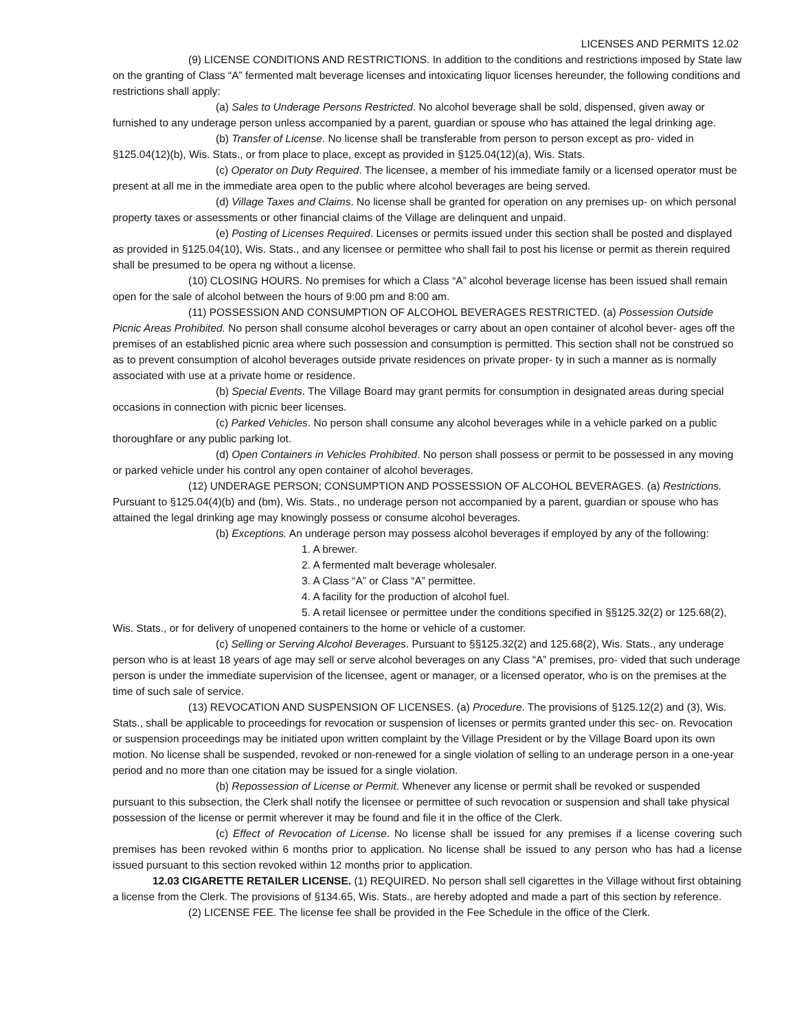LICENSES AND PERMITS 12.02
(9) LICENSE CONDITIONS AND RESTRICTIONS. In addition to the conditions and restrictions imposed by State law on the granting of Class “A” fermented malt beverage licenses and intoxicating liquor licenses hereunder, the following conditions and restrictions shall apply:
(a) Sales to Underage Persons Restricted. No alcohol beverage shall be sold, dispensed, given away or furnished to any underage person unless accompanied by a parent, guardian or spouse who has attained the legal drinking age.
(b) Transfer of License. No license shall be transferable from person to person except as pro- vided in §125.04(12)(b), Wis. Stats., or from place to place, except as provided in §125.04(12)(a), Wis. Stats.
(c) Operator on Duty Required. The licensee, a member of his immediate family or a licensed operator must be present at all me in the immediate area open to the public where alcohol beverages are being served.
(d) Village Taxes and Claims. No license shall be granted for operation on any premises up- on which personal property taxes or assessments or other financial claims of the Village are delinquent and unpaid.
(e) Posting of Licenses Required. Licenses or permits issued under this section shall be posted and displayed as provided in §125.04(10), Wis. Stats., and any licensee or permittee who shall fail to post his license or permit as therein required shall be presumed to be opera ng without a license.
(10) CLOSING HOURS. No premises for which a Class “A” alcohol beverage license has been issued shall remain open for the sale of alcohol between the hours of 9:00 pm and 8:00 am.
(11) POSSESSION AND CONSUMPTION OF ALCOHOL BEVERAGES RESTRICTED. (a) Possession Outside Picnic Areas Prohibited. No person shall consume alcohol beverages or carry about an open container of alcohol bever- ages off the premises of an established picnic area where such possession and consumption is permitted. This section shall not be construed so as to prevent consumption of alcohol beverages outside private residences on private proper- ty in such a manner as is normally associated with use at a private home or residence.
(b) Special Events. The Village Board may grant permits for consumption in designated areas during special occasions in connection with picnic beer licenses.
(c) Parked Vehicles. No person shall consume any alcohol beverages while in a vehicle parked on a public thoroughfare or any public parking lot.
(d) Open Containers in Vehicles Prohibited. No person shall possess or permit to be possessed in any moving or parked vehicle under his control any open container of alcohol beverages.
(12) UNDERAGE PERSON; CONSUMPTION AND POSSESSION OF ALCOHOL BEVERAGES. (a) Restrictions. Pursuant to §125.04(4)(b) and (bm), Wis. Stats., no underage person not accompanied by a parent, guardian or spouse who has attained the legal drinking age may knowingly possess or consume alcohol beverages.
(b) Exceptions. An underage person may possess alcohol beverages if employed by any of the following:
1. A brewer.
2. A fermented malt beverage wholesaler.
3. A Class “A” or Class “A” permittee.
4. A facility for the production of alcohol fuel.
5. A retail licensee or permittee under the conditions specified in §§125.32(2) or 125.68(2), Wis. Stats., or for delivery of unopened containers to the home or vehicle of a customer.
(c) Selling or Serving Alcohol Beverages. Pursuant to §§125.32(2) and 125.68(2), Wis. Stats., any underage person who is at least 18 years of age may sell or serve alcohol beverages on any Class “A” premises, pro- vided that such underage person is under the immediate supervision of the licensee, agent or manager, or a licensed operator, who is on the premises at the time of such sale of service.
(13) REVOCATION AND SUSPENSION OF LICENSES. (a) Procedure. The provisions of §125.12(2) and (3), Wis. Stats., shall be applicable to proceedings for revocation or suspension of licenses or permits granted under this sec- on. Revocation or suspension proceedings may be initiated upon written complaint by the Village President or by the Village Board upon its own motion. No license shall be suspended, revoked or non-renewed for a single violation of selling to an underage person in a one-year period and no more than one citation may be issued for a single violation.
(b) Repossession of License or Permit. Whenever any license or permit shall be revoked or suspended pursuant to this subsection, the Clerk shall notify the licensee or permittee of such revocation or suspension and shall take physical possession of the license or permit wherever it may be found and file it in the office of the Clerk.
(c) Effect of Revocation of License. No license shall be issued for any premises if a license covering such premises has been revoked within 6 months prior to application. No license shall be issued to any person who has had a license issued pursuant to this section revoked within 12 months prior to application.
12.03 CIGARETTE RETAILER LICENSE. (1) REQUIRED. No person shall sell cigarettes in the Village without first obtaining a license from the Clerk. The provisions of §134.65, Wis. Stats., are hereby adopted and made a part of this section by reference.
(2) LICENSE FEE. The license fee shall be provided in the Fee Schedule in the office of the Clerk.